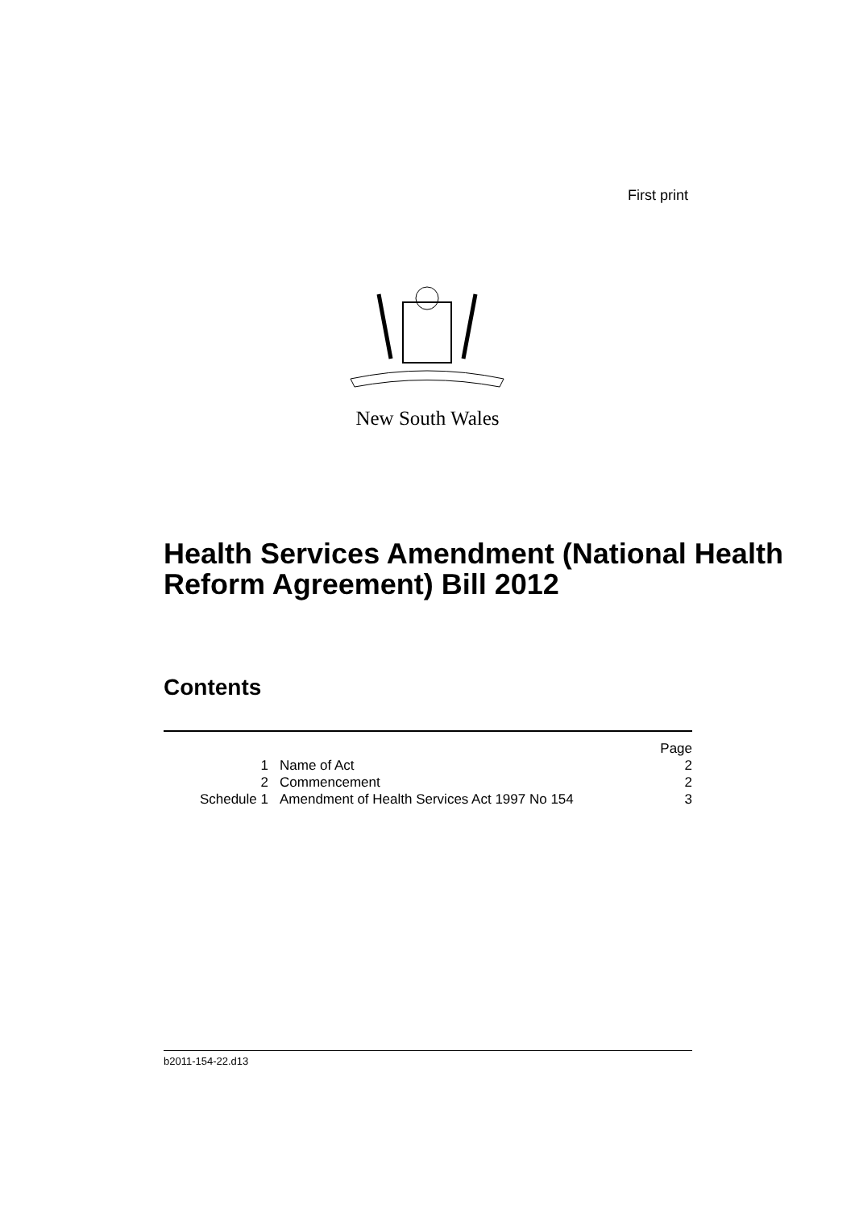First print
New South Wales
Health Services Amendment (National Health Reform Agreement) Bill 2012
Contents
| | | Page |
| 1 | Name of Act | 2 |
| 2 | Commencement | 2 |
| Schedule 1 | Amendment of Health Services Act 1997 No 154 | 3 |
b2011-154-22.d13